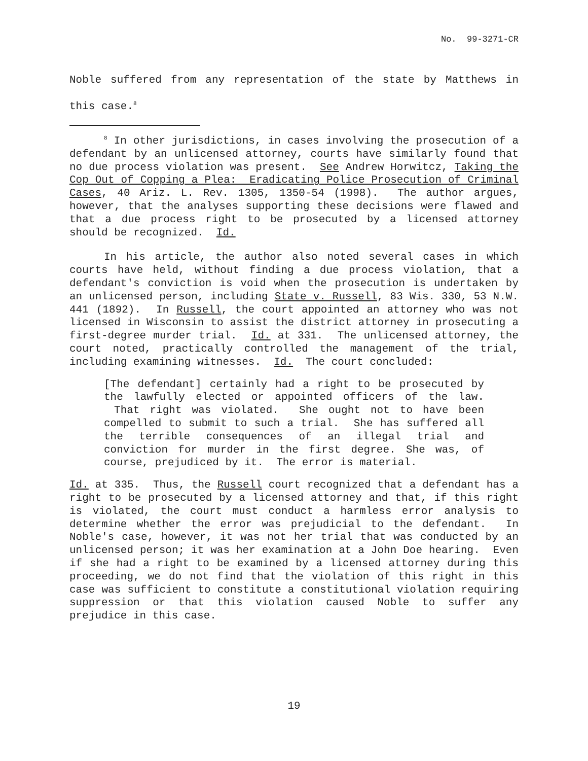No. 99-3271-CR
Noble suffered from any representation of the state by Matthews in this case.<sup>8</sup>
<sup>8</sup> In other jurisdictions, in cases involving the prosecution of a defendant by an unlicensed attorney, courts have similarly found that no due process violation was present. See Andrew Horwitcz, Taking the Cop Out of Copping a Plea: Eradicating Police Prosecution of Criminal Cases, 40 Ariz. L. Rev. 1305, 1350-54 (1998). The author argues, however, that the analyses supporting these decisions were flawed and that a due process right to be prosecuted by a licensed attorney should be recognized. Id.
In his article, the author also noted several cases in which courts have held, without finding a due process violation, that a defendant's conviction is void when the prosecution is undertaken by an unlicensed person, including State v. Russell, 83 Wis. 330, 53 N.W. 441 (1892). In Russell, the court appointed an attorney who was not licensed in Wisconsin to assist the district attorney in prosecuting a first-degree murder trial. Id. at 331. The unlicensed attorney, the court noted, practically controlled the management of the trial, including examining witnesses. Id. The court concluded:
[The defendant] certainly had a right to be prosecuted by the lawfully elected or appointed officers of the law. That right was violated. She ought not to have been compelled to submit to such a trial. She has suffered all the terrible consequences of an illegal trial and conviction for murder in the first degree. She was, of course, prejudiced by it. The error is material.
Id. at 335. Thus, the Russell court recognized that a defendant has a right to be prosecuted by a licensed attorney and that, if this right is violated, the court must conduct a harmless error analysis to determine whether the error was prejudicial to the defendant. In Noble's case, however, it was not her trial that was conducted by an unlicensed person; it was her examination at a John Doe hearing. Even if she had a right to be examined by a licensed attorney during this proceeding, we do not find that the violation of this right in this case was sufficient to constitute a constitutional violation requiring suppression or that this violation caused Noble to suffer any prejudice in this case.
19